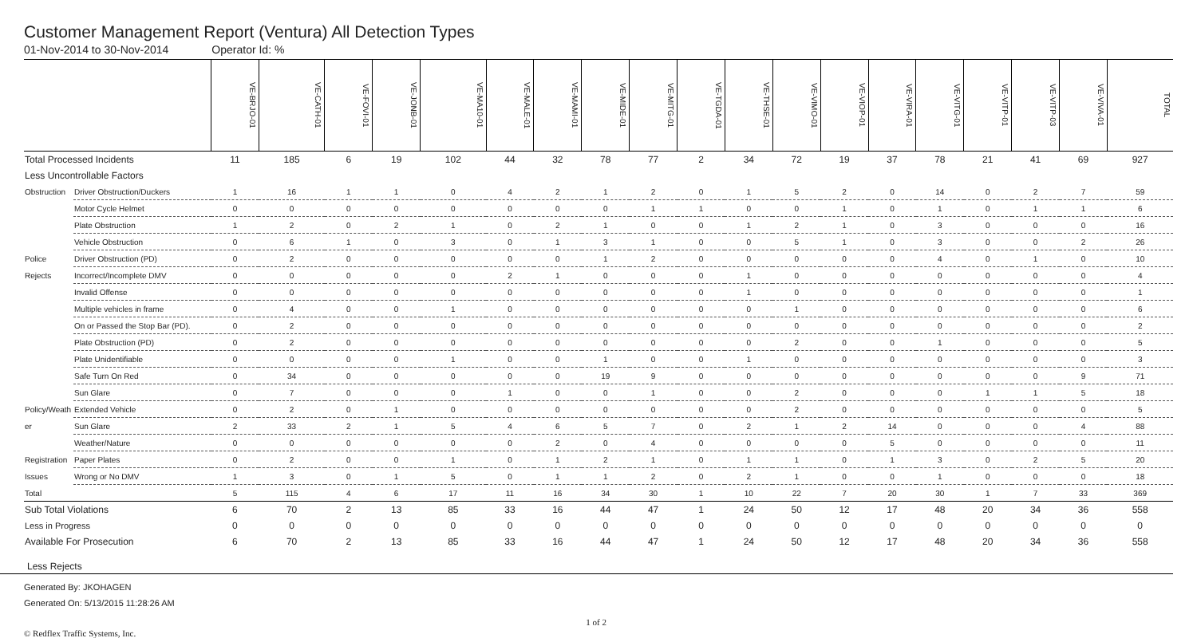Customer Management Report (Ventura) All Detection Types
01-Nov-2014 to 30-Nov-2014 Operator Id: %
| | | VE-BRJO-01 | VE-CATH-01 | VE-FOVI-01 | VE-JONB-01 | VE-MA10-01 | VE-MALE-01 | VE-MAMI-01 | VE-MIDE-01 | VE-MITG-01 | VE-TGDA-01 | VE-THSE-01 | VE-VIMO-01 | VE-VIOP-01 | VE-VIRA-01 | VE-VITG-01 | VE-VITP-01 | VE-VITP-03 | VE-VIVA-01 | TOTAL |
| --- | --- | --- | --- | --- | --- | --- | --- | --- | --- | --- | --- | --- | --- | --- | --- | --- | --- | --- | --- | --- |
| Total Processed Incidents | | 11 | 185 | 6 | 19 | 102 | 44 | 32 | 78 | 77 | 2 | 34 | 72 | 19 | 37 | 78 | 21 | 41 | 69 | 927 |
| Less Uncontrollable Factors | | | | | | | | | | | | | | | | | | | | |
| Obstruction | Driver Obstruction/Duckers | 1 | 16 | 1 | 1 | 0 | 4 | 2 | 1 | 2 | 0 | 1 | 5 | 2 | 0 | 14 | 0 | 2 | 7 | 59 |
| | Motor Cycle Helmet | 0 | 0 | 0 | 0 | 0 | 0 | 0 | 0 | 1 | 1 | 0 | 0 | 1 | 0 | 1 | 0 | 1 | 1 | 6 |
| | Plate Obstruction | 1 | 2 | 0 | 2 | 1 | 0 | 2 | 1 | 0 | 0 | 1 | 2 | 1 | 0 | 3 | 0 | 0 | 0 | 16 |
| | Vehicle Obstruction | 0 | 6 | 1 | 0 | 3 | 0 | 1 | 3 | 1 | 0 | 0 | 5 | 1 | 0 | 3 | 0 | 0 | 2 | 26 |
| Police | Driver Obstruction (PD) | 0 | 2 | 0 | 0 | 0 | 0 | 0 | 1 | 2 | 0 | 0 | 0 | 0 | 0 | 4 | 0 | 1 | 0 | 10 |
| Rejects | Incorrect/Incomplete DMV | 0 | 0 | 0 | 0 | 0 | 2 | 1 | 0 | 0 | 0 | 1 | 0 | 0 | 0 | 0 | 0 | 0 | 0 | 4 |
| | Invalid Offense | 0 | 0 | 0 | 0 | 0 | 0 | 0 | 0 | 0 | 0 | 1 | 0 | 0 | 0 | 0 | 0 | 0 | 0 | 1 |
| | Multiple vehicles in frame | 0 | 4 | 0 | 0 | 1 | 0 | 0 | 0 | 0 | 0 | 0 | 1 | 0 | 0 | 0 | 0 | 0 | 0 | 6 |
| | On or Passed the Stop Bar (PD). | 0 | 2 | 0 | 0 | 0 | 0 | 0 | 0 | 0 | 0 | 0 | 0 | 0 | 0 | 0 | 0 | 0 | 0 | 2 |
| | Plate Obstruction (PD) | 0 | 2 | 0 | 0 | 0 | 0 | 0 | 0 | 0 | 0 | 0 | 2 | 0 | 0 | 1 | 0 | 0 | 0 | 5 |
| | Plate Unidentifiable | 0 | 0 | 0 | 0 | 1 | 0 | 0 | 1 | 0 | 0 | 1 | 0 | 0 | 0 | 0 | 0 | 0 | 0 | 3 |
| | Safe Turn On Red | 0 | 34 | 0 | 0 | 0 | 0 | 0 | 19 | 9 | 0 | 0 | 0 | 0 | 0 | 0 | 0 | 0 | 9 | 71 |
| | Sun Glare | 0 | 7 | 0 | 0 | 0 | 1 | 0 | 0 | 1 | 0 | 0 | 2 | 0 | 0 | 0 | 1 | 1 | 5 | 18 |
| Policy/Weath | Extended Vehicle | 0 | 2 | 0 | 1 | 0 | 0 | 0 | 0 | 0 | 0 | 0 | 2 | 0 | 0 | 0 | 0 | 0 | 0 | 5 |
| er | Sun Glare | 2 | 33 | 2 | 1 | 5 | 4 | 6 | 5 | 7 | 0 | 2 | 1 | 2 | 14 | 0 | 0 | 0 | 4 | 88 |
| | Weather/Nature | 0 | 0 | 0 | 0 | 0 | 0 | 2 | 0 | 4 | 0 | 0 | 0 | 0 | 5 | 0 | 0 | 0 | 0 | 11 |
| Registration | Paper Plates | 0 | 2 | 0 | 0 | 1 | 0 | 1 | 2 | 1 | 0 | 1 | 1 | 0 | 1 | 3 | 0 | 2 | 5 | 20 |
| Issues | Wrong or No DMV | 1 | 3 | 0 | 1 | 5 | 0 | 1 | 1 | 2 | 0 | 2 | 1 | 0 | 0 | 1 | 0 | 0 | 0 | 18 |
| Total | | 5 | 115 | 4 | 6 | 17 | 11 | 16 | 34 | 30 | 1 | 10 | 22 | 7 | 20 | 30 | 1 | 7 | 33 | 369 |
| Sub Total Violations | | 6 | 70 | 2 | 13 | 85 | 33 | 16 | 44 | 47 | 1 | 24 | 50 | 12 | 17 | 48 | 20 | 34 | 36 | 558 |
| Less in Progress | | 0 | 0 | 0 | 0 | 0 | 0 | 0 | 0 | 0 | 0 | 0 | 0 | 0 | 0 | 0 | 0 | 0 | 0 | 0 |
| Available For Prosecution | | 6 | 70 | 2 | 13 | 85 | 33 | 16 | 44 | 47 | 1 | 24 | 50 | 12 | 17 | 48 | 20 | 34 | 36 | 558 |
Less Rejects
Generated By: JKOHAGEN
Generated On: 5/13/2015 11:28:26 AM
© Redflex Traffic Systems, Inc. 1 of 2